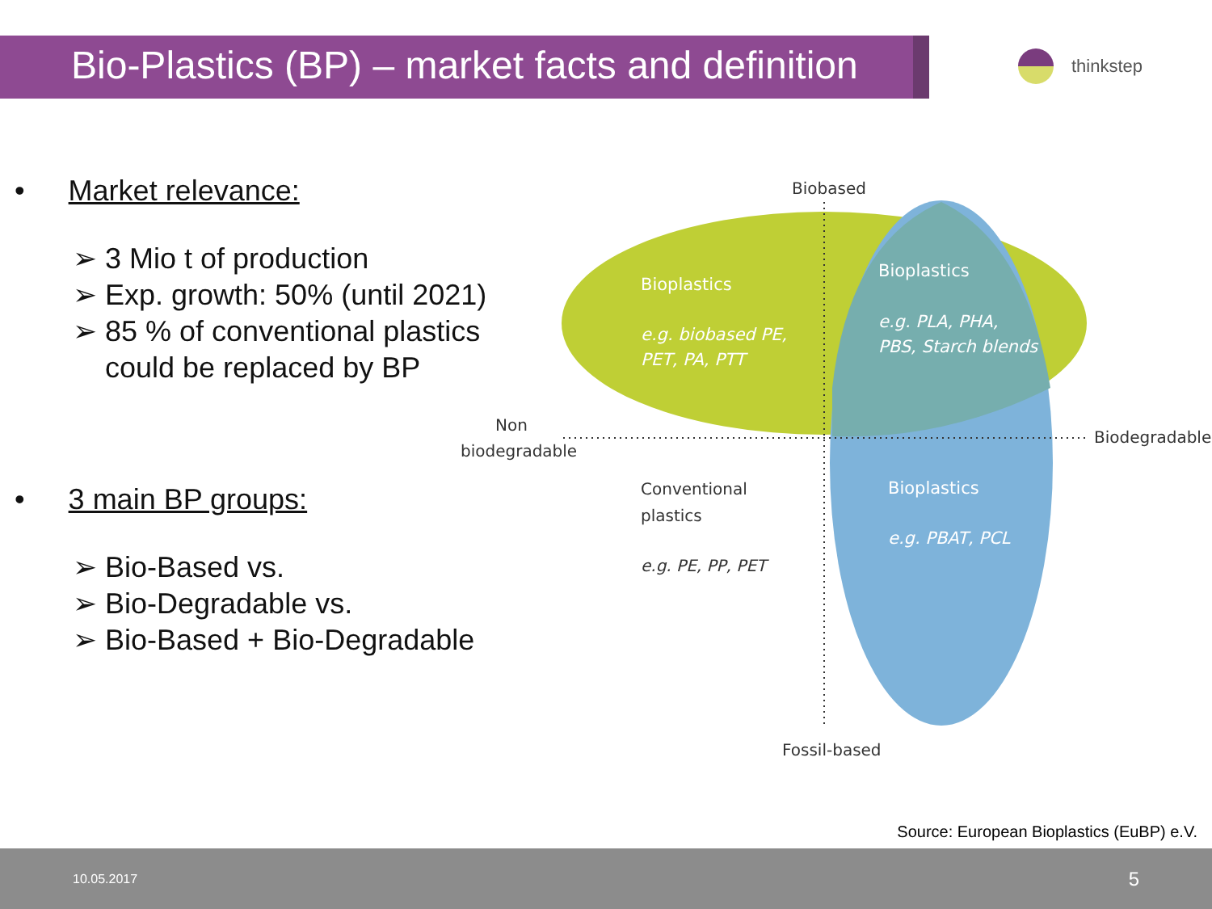Bio-Plastics (BP) – market facts and definition
thinkstep
• Market relevance:
➢ 3 Mio t of production
➢ Exp. growth: 50% (until 2021)
➢ 85 % of conventional plastics
could be replaced by BP
• 3 main BP groups:
➢ Bio-Based vs.
➢ Bio-Degradable vs.
➢ Bio-Based + Bio-Degradable
Biobased
Fossil-based
Non
biodegradable
Biodegradable
Conventional
plastics
e.g. PE, PP, PET
Bioplastics
e.g. biobased PE,
PET, PA, PTT
Bioplastics
e.g. PLA, PHA,
PBS, Starch blends
Bioplastics
e.g. PBAT, PCL
Source: European Bioplastics (EuBP) e.V.
10.05.2017 5